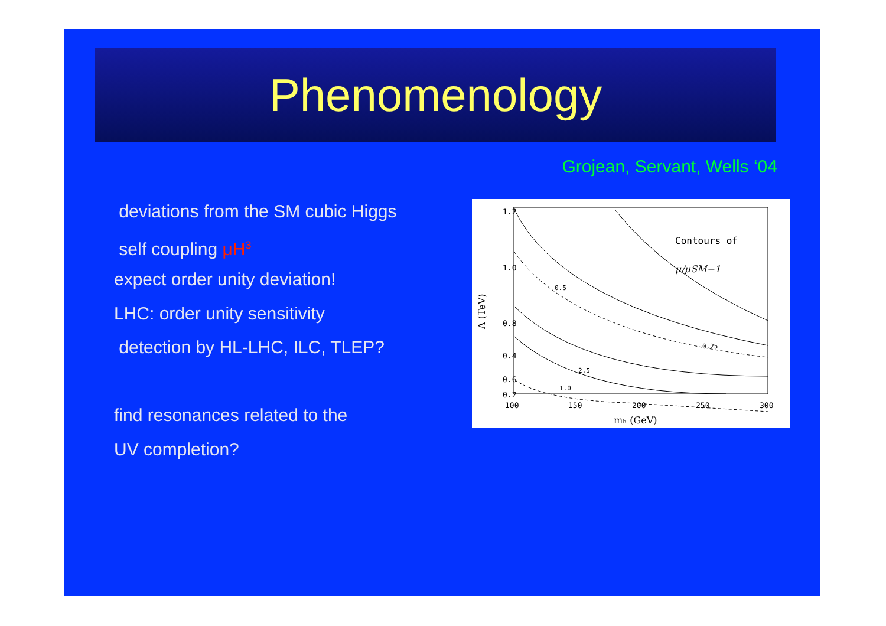Phenomenology
Grojean, Servant, Wells ‘04
deviations from the SM cubic Higgs
self coupling μH<sup>3</sup>
expect order unity deviation!
LHC: order unity sensitivity
detection by HL-LHC, ILC, TLEP?
find resonances related to the
UV completion?
1.2
1.0
0.8
0.6
0
0.2
0.4
100
150
200
250
300
mₕ (GeV)
Λ (TeV)
Contours of
μ/μSM−1
0.5
0.25
1.0
2.5